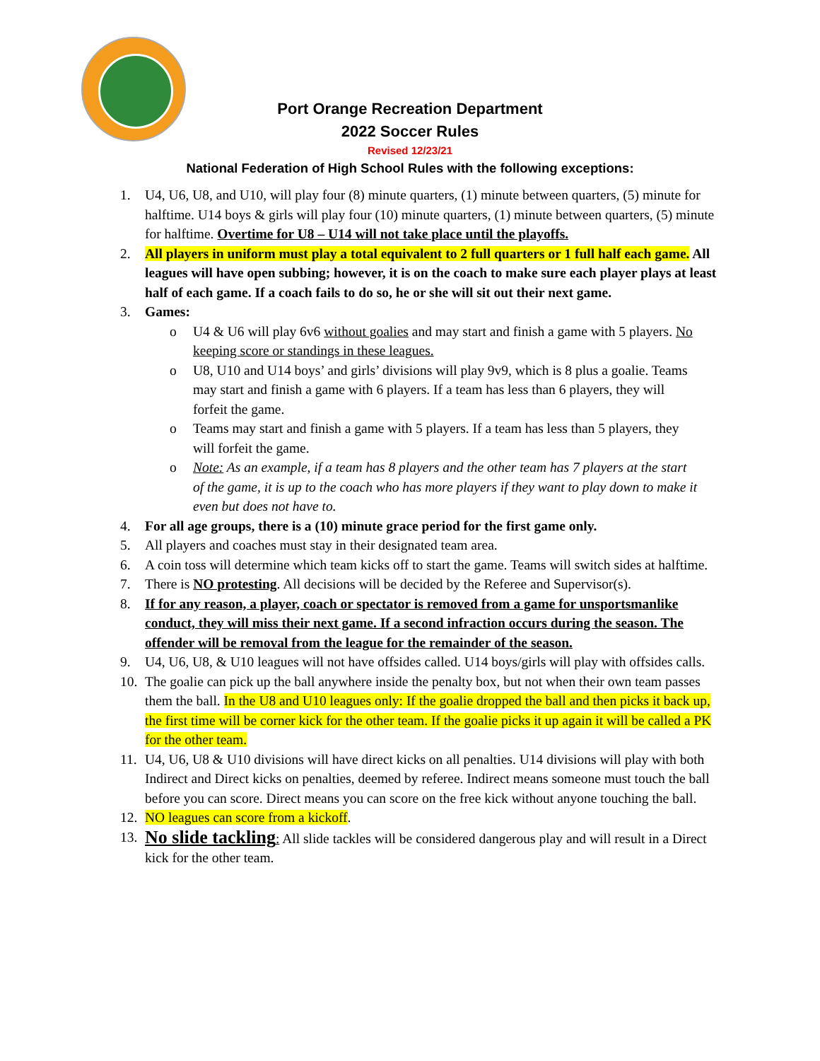Port Orange Recreation Department
2022 Soccer Rules
Revised 12/23/21
National Federation of High School Rules with the following exceptions:
1. U4, U6, U8, and U10, will play four (8) minute quarters, (1) minute between quarters, (5) minute for halftime. U14 boys & girls will play four (10) minute quarters, (1) minute between quarters, (5) minute for halftime. Overtime for U8 – U14 will not take place until the playoffs.
2. All players in uniform must play a total equivalent to 2 full quarters or 1 full half each game. All leagues will have open subbing; however, it is on the coach to make sure each player plays at least half of each game. If a coach fails to do so, he or she will sit out their next game.
3. Games:
o U4 & U6 will play 6v6 without goalies and may start and finish a game with 5 players. No keeping score or standings in these leagues.
o U8, U10 and U14 boys’ and girls’ divisions will play 9v9, which is 8 plus a goalie. Teams may start and finish a game with 6 players. If a team has less than 6 players, they will forfeit the game.
o Teams may start and finish a game with 5 players. If a team has less than 5 players, they will forfeit the game.
o Note: As an example, if a team has 8 players and the other team has 7 players at the start of the game, it is up to the coach who has more players if they want to play down to make it even but does not have to.
4. For all age groups, there is a (10) minute grace period for the first game only.
5. All players and coaches must stay in their designated team area.
6. A coin toss will determine which team kicks off to start the game. Teams will switch sides at halftime.
7. There is NO protesting. All decisions will be decided by the Referee and Supervisor(s).
8. If for any reason, a player, coach or spectator is removed from a game for unsportsmanlike conduct, they will miss their next game. If a second infraction occurs during the season. The offender will be removal from the league for the remainder of the season.
9. U4, U6, U8, & U10 leagues will not have offsides called. U14 boys/girls will play with offsides calls.
10. The goalie can pick up the ball anywhere inside the penalty box, but not when their own team passes them the ball. In the U8 and U10 leagues only: If the goalie dropped the ball and then picks it back up, the first time will be corner kick for the other team. If the goalie picks it up again it will be called a PK for the other team.
11. U4, U6, U8 & U10 divisions will have direct kicks on all penalties. U14 divisions will play with both Indirect and Direct kicks on penalties, deemed by referee. Indirect means someone must touch the ball before you can score. Direct means you can score on the free kick without anyone touching the ball.
12. NO leagues can score from a kickoff.
13. No slide tackling: All slide tackles will be considered dangerous play and will result in a Direct kick for the other team.